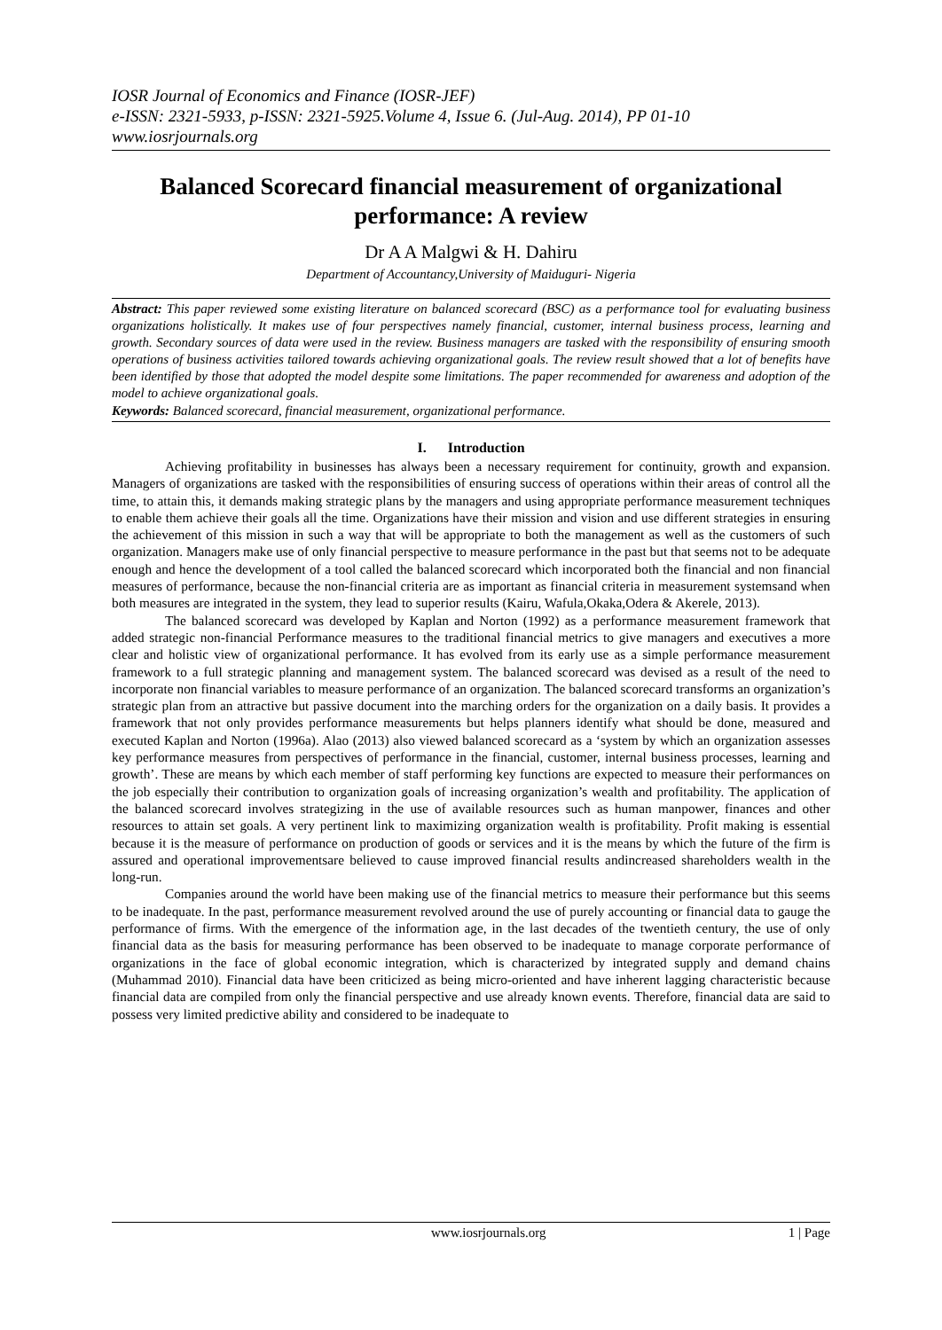IOSR Journal of Economics and Finance (IOSR-JEF)
e-ISSN: 2321-5933, p-ISSN: 2321-5925.Volume 4, Issue 6. (Jul-Aug. 2014), PP 01-10
www.iosrjournals.org
Balanced Scorecard financial measurement of organizational performance: A review
Dr A A Malgwi & H. Dahiru
Department of Accountancy,University of Maiduguri- Nigeria
Abstract: This paper reviewed some existing literature on balanced scorecard (BSC) as a performance tool for evaluating business organizations holistically. It makes use of four perspectives namely financial, customer, internal business process, learning and growth. Secondary sources of data were used in the review. Business managers are tasked with the responsibility of ensuring smooth operations of business activities tailored towards achieving organizational goals. The review result showed that a lot of benefits have been identified by those that adopted the model despite some limitations. The paper recommended for awareness and adoption of the model to achieve organizational goals.
Keywords: Balanced scorecard, financial measurement, organizational performance.
I. Introduction
Achieving profitability in businesses has always been a necessary requirement for continuity, growth and expansion. Managers of organizations are tasked with the responsibilities of ensuring success of operations within their areas of control all the time, to attain this, it demands making strategic plans by the managers and using appropriate performance measurement techniques to enable them achieve their goals all the time. Organizations have their mission and vision and use different strategies in ensuring the achievement of this mission in such a way that will be appropriate to both the management as well as the customers of such organization. Managers make use of only financial perspective to measure performance in the past but that seems not to be adequate enough and hence the development of a tool called the balanced scorecard which incorporated both the financial and non financial measures of performance, because the non-financial criteria are as important as financial criteria in measurement systemsand when both measures are integrated in the system, they lead to superior results (Kairu, Wafula,Okaka,Odera & Akerele, 2013).
The balanced scorecard was developed by Kaplan and Norton (1992) as a performance measurement framework that added strategic non-financial Performance measures to the traditional financial metrics to give managers and executives a more clear and holistic view of organizational performance. It has evolved from its early use as a simple performance measurement framework to a full strategic planning and management system. The balanced scorecard was devised as a result of the need to incorporate non financial variables to measure performance of an organization. The balanced scorecard transforms an organization’s strategic plan from an attractive but passive document into the marching orders for the organization on a daily basis. It provides a framework that not only provides performance measurements but helps planners identify what should be done, measured and executed Kaplan and Norton (1996a). Alao (2013) also viewed balanced scorecard as a ‘system by which an organization assesses key performance measures from perspectives of performance in the financial, customer, internal business processes, learning and growth’. These are means by which each member of staff performing key functions are expected to measure their performances on the job especially their contribution to organization goals of increasing organization’s wealth and profitability. The application of the balanced scorecard involves strategizing in the use of available resources such as human manpower, finances and other resources to attain set goals. A very pertinent link to maximizing organization wealth is profitability. Profit making is essential because it is the measure of performance on production of goods or services and it is the means by which the future of the firm is assured and operational improvementsare believed to cause improved financial results andincreased shareholders wealth in the long-run.
Companies around the world have been making use of the financial metrics to measure their performance but this seems to be inadequate. In the past, performance measurement revolved around the use of purely accounting or financial data to gauge the performance of firms. With the emergence of the information age, in the last decades of the twentieth century, the use of only financial data as the basis for measuring performance has been observed to be inadequate to manage corporate performance of organizations in the face of global economic integration, which is characterized by integrated supply and demand chains (Muhammad 2010). Financial data have been criticized as being micro-oriented and have inherent lagging characteristic because financial data are compiled from only the financial perspective and use already known events. Therefore, financial data are said to possess very limited predictive ability and considered to be inadequate to
www.iosrjournals.org 1 | Page